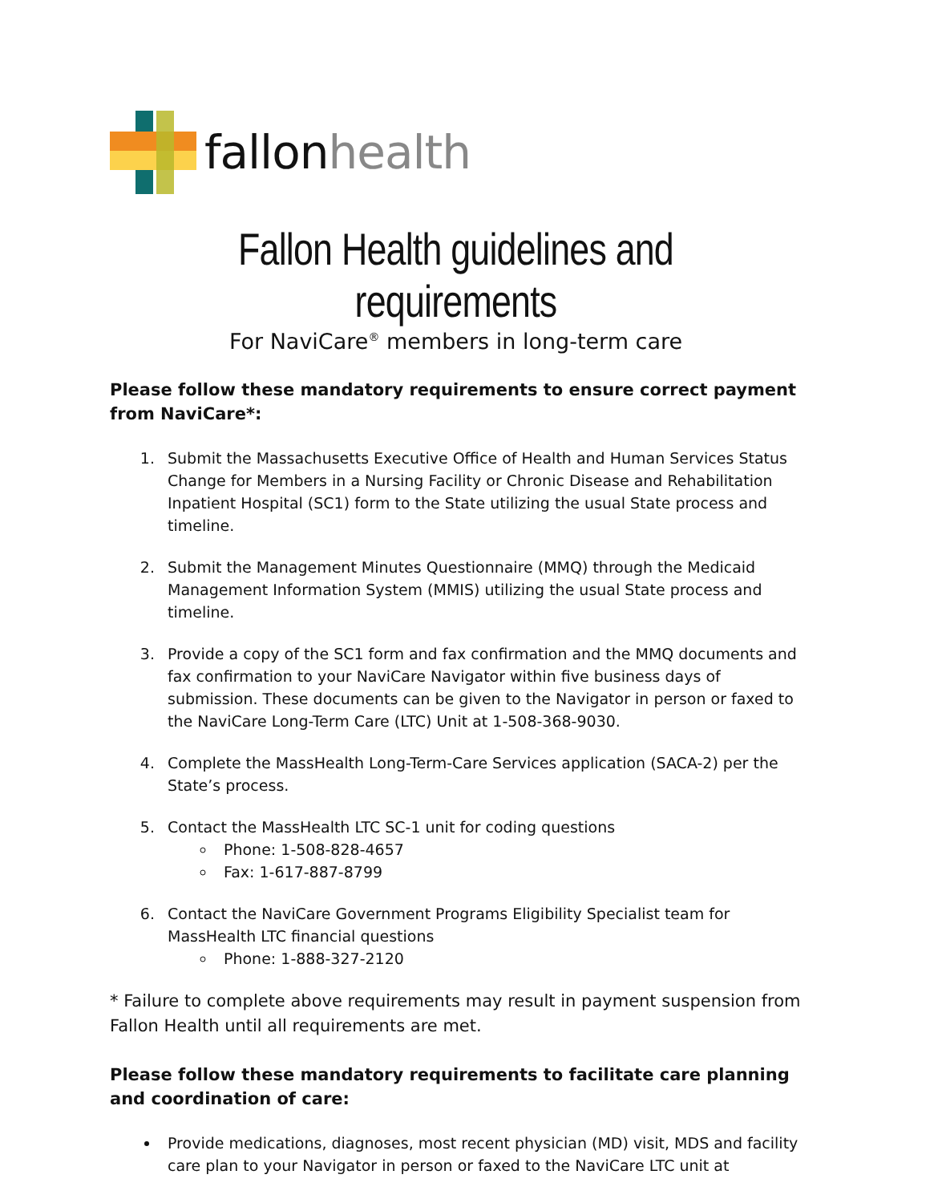fallon health
Fallon Health guidelines and requirements
For NaviCare<sup>®</sup> members in long-term care
Please follow these mandatory requirements to ensure correct payment from NaviCare*:
1. Submit the Massachusetts Executive Office of Health and Human Services Status Change for Members in a Nursing Facility or Chronic Disease and Rehabilitation Inpatient Hospital (SC1) form to the State utilizing the usual State process and timeline.
2. Submit the Management Minutes Questionnaire (MMQ) through the Medicaid Management Information System (MMIS) utilizing the usual State process and timeline.
3. Provide a copy of the SC1 form and fax confirmation and the MMQ documents and fax confirmation to your NaviCare Navigator within five business days of submission. These documents can be given to the Navigator in person or faxed to the NaviCare Long-Term Care (LTC) Unit at 1-508-368-9030.
4. Complete the MassHealth Long-Term-Care Services application (SACA-2) per the State’s process.
5. Contact the MassHealth LTC SC-1 unit for coding questions
Phone: 1-508-828-4657
Fax: 1-617-887-8799
6. Contact the NaviCare Government Programs Eligibility Specialist team for MassHealth LTC financial questions
Phone: 1-888-327-2120
* Failure to complete above requirements may result in payment suspension from Fallon Health until all requirements are met.
Please follow these mandatory requirements to facilitate care planning and coordination of care:
Provide medications, diagnoses, most recent physician (MD) visit, MDS and facility care plan to your Navigator in person or faxed to the NaviCare LTC unit at